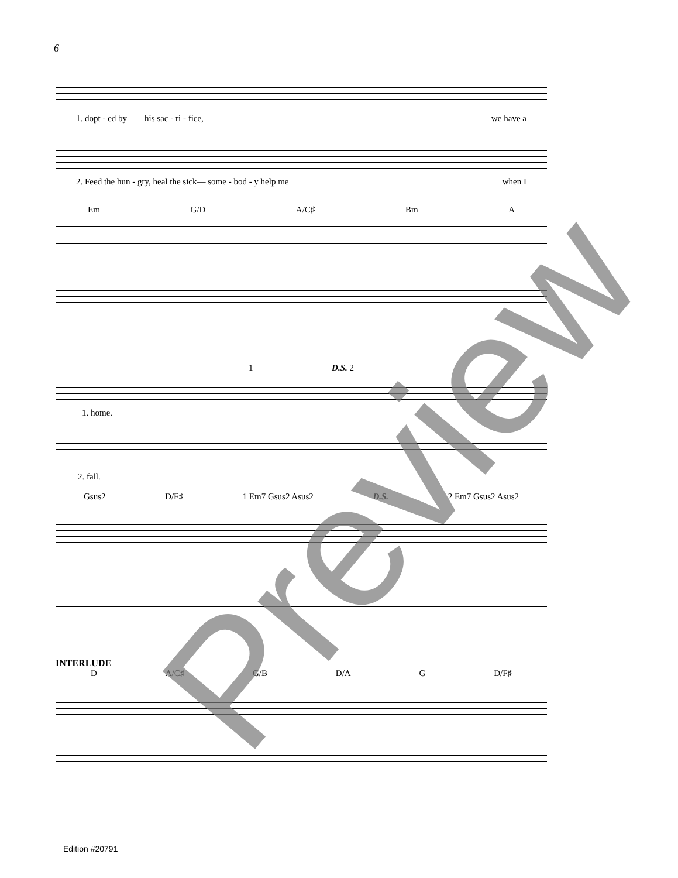6
1. dopt - ed by ___ his sac - ri - fice, ______ we have a
2. Feed the hun - gry, heal the sick— some - bod - y help me when I
Em G/D A/C♯ Bm A
1 D.S. 2
1. home.
2. fall.
Gsus2 D/F♯ 1 Em7 Gsus2 Asus2 D.S. 2 Em7 Gsus2 Asus2
INTERLUDE
D A/C♯ G/B D/A G D/F♯
Preview
Edition #20791